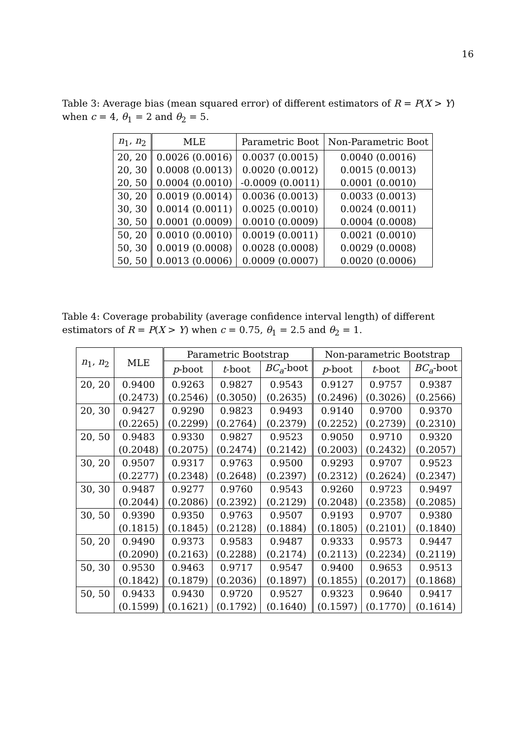16
Table 3: Average bias (mean squared error) of different estimators of R = P(X > Y) when c = 4, θ<sub>1</sub> = 2 and θ<sub>2</sub> = 5.
| n<sub>1</sub>, n<sub>2</sub> | MLE | Parametric Boot | Non-Parametric Boot |
| --- | --- | --- | --- |
| 20, 20 | 0.0026 (0.0016) | 0.0037 (0.0015) | 0.0040 (0.0016) |
| 20, 30 | 0.0008 (0.0013) | 0.0020 (0.0012) | 0.0015 (0.0013) |
| 20, 50 | 0.0004 (0.0010) | -0.0009 (0.0011) | 0.0001 (0.0010) |
| 30, 20 | 0.0019 (0.0014) | 0.0036 (0.0013) | 0.0033 (0.0013) |
| 30, 30 | 0.0014 (0.0011) | 0.0025 (0.0010) | 0.0024 (0.0011) |
| 30, 50 | 0.0001 (0.0009) | 0.0010 (0.0009) | 0.0004 (0.0008) |
| 50, 20 | 0.0010 (0.0010) | 0.0019 (0.0011) | 0.0021 (0.0010) |
| 50, 30 | 0.0019 (0.0008) | 0.0028 (0.0008) | 0.0029 (0.0008) |
| 50, 50 | 0.0013 (0.0006) | 0.0009 (0.0007) | 0.0020 (0.0006) |
Table 4: Coverage probability (average confidence interval length) of different estimators of R = P(X > Y) when c = 0.75, θ<sub>1</sub> = 2.5 and θ<sub>2</sub> = 1.
| n<sub>1</sub>, n<sub>2</sub> | MLE | Parametric Bootstrap | | | Non-parametric Bootstrap | | |
| --- | --- | --- | --- | --- | --- | --- | --- |
| | | p -boot | t -boot | BC<sub>a</sub> -boot | p -boot | t -boot | BC<sub>a</sub> -boot |
| 20, 20 | 0.9400 | 0.9263 | 0.9827 | 0.9543 | 0.9127 | 0.9757 | 0.9387 |
| | (0.2473) | (0.2546) | (0.3050) | (0.2635) | (0.2496) | (0.3026) | (0.2566) |
| 20, 30 | 0.9427 | 0.9290 | 0.9823 | 0.9493 | 0.9140 | 0.9700 | 0.9370 |
| | (0.2265) | (0.2299) | (0.2764) | (0.2379) | (0.2252) | (0.2739) | (0.2310) |
| 20, 50 | 0.9483 | 0.9330 | 0.9827 | 0.9523 | 0.9050 | 0.9710 | 0.9320 |
| | (0.2048) | (0.2075) | (0.2474) | (0.2142) | (0.2003) | (0.2432) | (0.2057) |
| 30, 20 | 0.9507 | 0.9317 | 0.9763 | 0.9500 | 0.9293 | 0.9707 | 0.9523 |
| | (0.2277) | (0.2348) | (0.2648) | (0.2397) | (0.2312) | (0.2624) | (0.2347) |
| 30, 30 | 0.9487 | 0.9277 | 0.9760 | 0.9543 | 0.9260 | 0.9723 | 0.9497 |
| | (0.2044) | (0.2086) | (0.2392) | (0.2129) | (0.2048) | (0.2358) | (0.2085) |
| 30, 50 | 0.9390 | 0.9350 | 0.9763 | 0.9507 | 0.9193 | 0.9707 | 0.9380 |
| | (0.1815) | (0.1845) | (0.2128) | (0.1884) | (0.1805) | (0.2101) | (0.1840) |
| 50, 20 | 0.9490 | 0.9373 | 0.9583 | 0.9487 | 0.9333 | 0.9573 | 0.9447 |
| | (0.2090) | (0.2163) | (0.2288) | (0.2174) | (0.2113) | (0.2234) | (0.2119) |
| 50, 30 | 0.9530 | 0.9463 | 0.9717 | 0.9547 | 0.9400 | 0.9653 | 0.9513 |
| | (0.1842) | (0.1879) | (0.2036) | (0.1897) | (0.1855) | (0.2017) | (0.1868) |
| 50, 50 | 0.9433 | 0.9430 | 0.9720 | 0.9527 | 0.9323 | 0.9640 | 0.9417 |
| | (0.1599) | (0.1621) | (0.1792) | (0.1640) | (0.1597) | (0.1770) | (0.1614) |